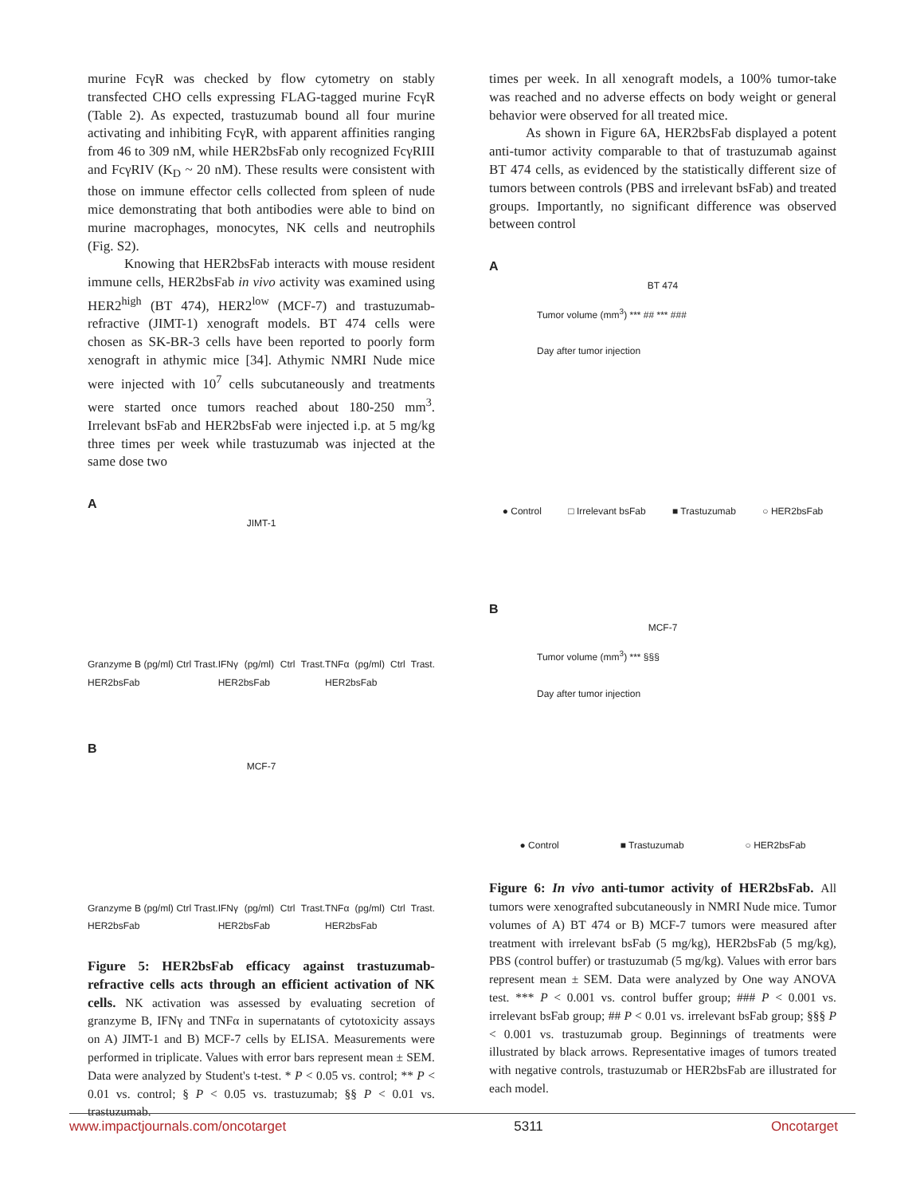murine FcγR was checked by flow cytometry on stably transfected CHO cells expressing FLAG-tagged murine FcγR (Table 2). As expected, trastuzumab bound all four murine activating and inhibiting FcγR, with apparent affinities ranging from 46 to 309 nM, while HER2bsFab only recognized FcγRIII and FcγRIV (K<sub>D</sub> ~ 20 nM). These results were consistent with those on immune effector cells collected from spleen of nude mice demonstrating that both antibodies were able to bind on murine macrophages, monocytes, NK cells and neutrophils (Fig. S2).
Knowing that HER2bsFab interacts with mouse resident immune cells, HER2bsFab in vivo activity was examined using HER2<sup>high</sup> (BT 474), HER2<sup>low</sup> (MCF-7) and trastuzumab-refractive (JIMT-1) xenograft models. BT 474 cells were chosen as SK-BR-3 cells have been reported to poorly form xenograft in athymic mice [34]. Athymic NMRI Nude mice were injected with 10<sup>7</sup> cells subcutaneously and treatments were started once tumors reached about 180-250 mm<sup>3</sup>. Irrelevant bsFab and HER2bsFab were injected i.p. at 5 mg/kg three times per week while trastuzumab was injected at the same dose two
A
JIMT-1
Granzyme B (pg/ml) Ctrl Trast. HER2bsFab IFNγ (pg/ml) Ctrl Trast. HER2bsFab TNFα (pg/ml) Ctrl Trast. HER2bsFab
B
MCF-7
Granzyme B (pg/ml) Ctrl Trast. HER2bsFab IFNγ (pg/ml) Ctrl Trast. HER2bsFab TNFα (pg/ml) Ctrl Trast. HER2bsFab
Figure 5: HER2bsFab efficacy against trastuzumab-refractive cells acts through an efficient activation of NK cells. NK activation was assessed by evaluating secretion of granzyme B, IFNγ and TNFα in supernatants of cytotoxicity assays on A) JIMT-1 and B) MCF-7 cells by ELISA. Measurements were performed in triplicate. Values with error bars represent mean ± SEM. Data were analyzed by Student's t-test. * P < 0.05 vs. control; ** P < 0.01 vs. control; § P < 0.05 vs. trastuzumab; §§ P < 0.01 vs. trastuzumab.
times per week. In all xenograft models, a 100% tumor-take was reached and no adverse effects on body weight or general behavior were observed for all treated mice.
As shown in Figure 6A, HER2bsFab displayed a potent anti-tumor activity comparable to that of trastuzumab against BT 474 cells, as evidenced by the statistically different size of tumors between controls (PBS and irrelevant bsFab) and treated groups. Importantly, no significant difference was observed between control
A
BT 474
Tumor volume (mm<sup>3</sup>) *** ## *** ###
Day after tumor injection
● Control □ Irrelevant bsFab ■ Trastuzumab ○ HER2bsFab
B
MCF-7
Tumor volume (mm<sup>3</sup>) *** §§§
Day after tumor injection
● Control ■ Trastuzumab ○ HER2bsFab
Figure 6: In vivo anti-tumor activity of HER2bsFab. All tumors were xenografted subcutaneously in NMRI Nude mice. Tumor volumes of A) BT 474 or B) MCF-7 tumors were measured after treatment with irrelevant bsFab (5 mg/kg), HER2bsFab (5 mg/kg), PBS (control buffer) or trastuzumab (5 mg/kg). Values with error bars represent mean ± SEM. Data were analyzed by One way ANOVA test. *** P < 0.001 vs. control buffer group; ### P < 0.001 vs. irrelevant bsFab group; ## P < 0.01 vs. irrelevant bsFab group; §§§ P < 0.001 vs. trastuzumab group. Beginnings of treatments were illustrated by black arrows. Representative images of tumors treated with negative controls, trastuzumab or HER2bsFab are illustrated for each model.
www.impactjournals.com/oncotarget 5311 Oncotarget